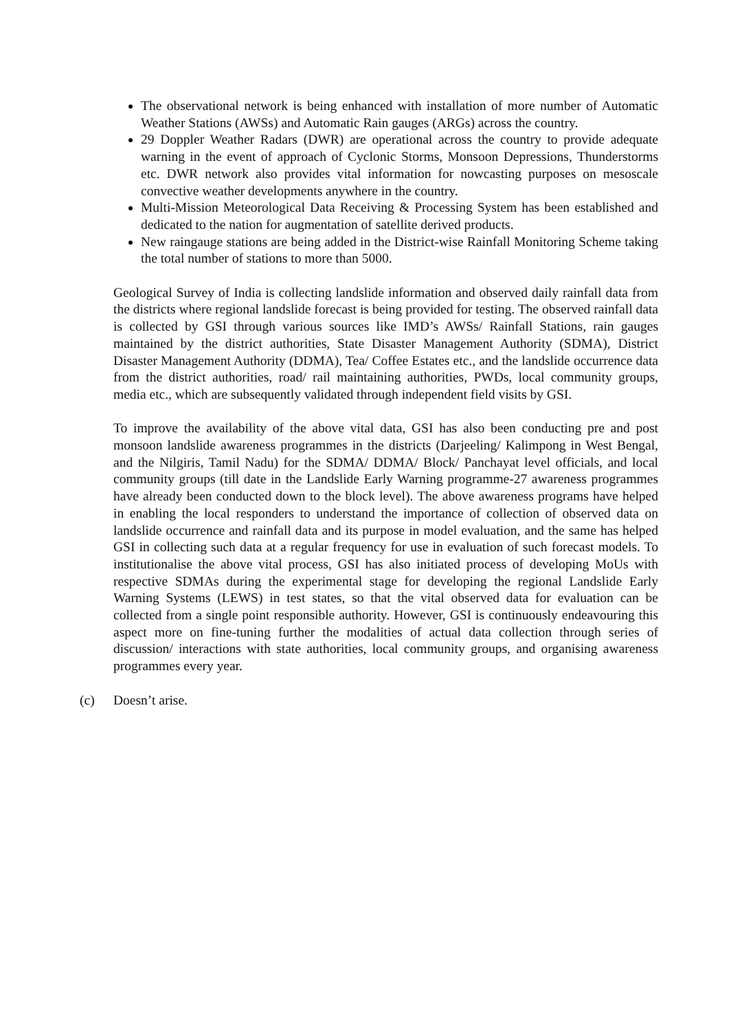The observational network is being enhanced with installation of more number of Automatic Weather Stations (AWSs) and Automatic Rain gauges (ARGs) across the country.
29 Doppler Weather Radars (DWR) are operational across the country to provide adequate warning in the event of approach of Cyclonic Storms, Monsoon Depressions, Thunderstorms etc. DWR network also provides vital information for nowcasting purposes on mesoscale convective weather developments anywhere in the country.
Multi-Mission Meteorological Data Receiving & Processing System has been established and dedicated to the nation for augmentation of satellite derived products.
New raingauge stations are being added in the District-wise Rainfall Monitoring Scheme taking the total number of stations to more than 5000.
Geological Survey of India is collecting landslide information and observed daily rainfall data from the districts where regional landslide forecast is being provided for testing. The observed rainfall data is collected by GSI through various sources like IMD’s AWSs/ Rainfall Stations, rain gauges maintained by the district authorities, State Disaster Management Authority (SDMA), District Disaster Management Authority (DDMA), Tea/ Coffee Estates etc., and the landslide occurrence data from the district authorities, road/ rail maintaining authorities, PWDs, local community groups, media etc., which are subsequently validated through independent field visits by GSI.
To improve the availability of the above vital data, GSI has also been conducting pre and post monsoon landslide awareness programmes in the districts (Darjeeling/ Kalimpong in West Bengal, and the Nilgiris, Tamil Nadu) for the SDMA/ DDMA/ Block/ Panchayat level officials, and local community groups (till date in the Landslide Early Warning programme-27 awareness programmes have already been conducted down to the block level). The above awareness programs have helped in enabling the local responders to understand the importance of collection of observed data on landslide occurrence and rainfall data and its purpose in model evaluation, and the same has helped GSI in collecting such data at a regular frequency for use in evaluation of such forecast models. To institutionalise the above vital process, GSI has also initiated process of developing MoUs with respective SDMAs during the experimental stage for developing the regional Landslide Early Warning Systems (LEWS) in test states, so that the vital observed data for evaluation can be collected from a single point responsible authority. However, GSI is continuously endeavouring this aspect more on fine-tuning further the modalities of actual data collection through series of discussion/ interactions with state authorities, local community groups, and organising awareness programmes every year.
(c) Doesn’t arise.